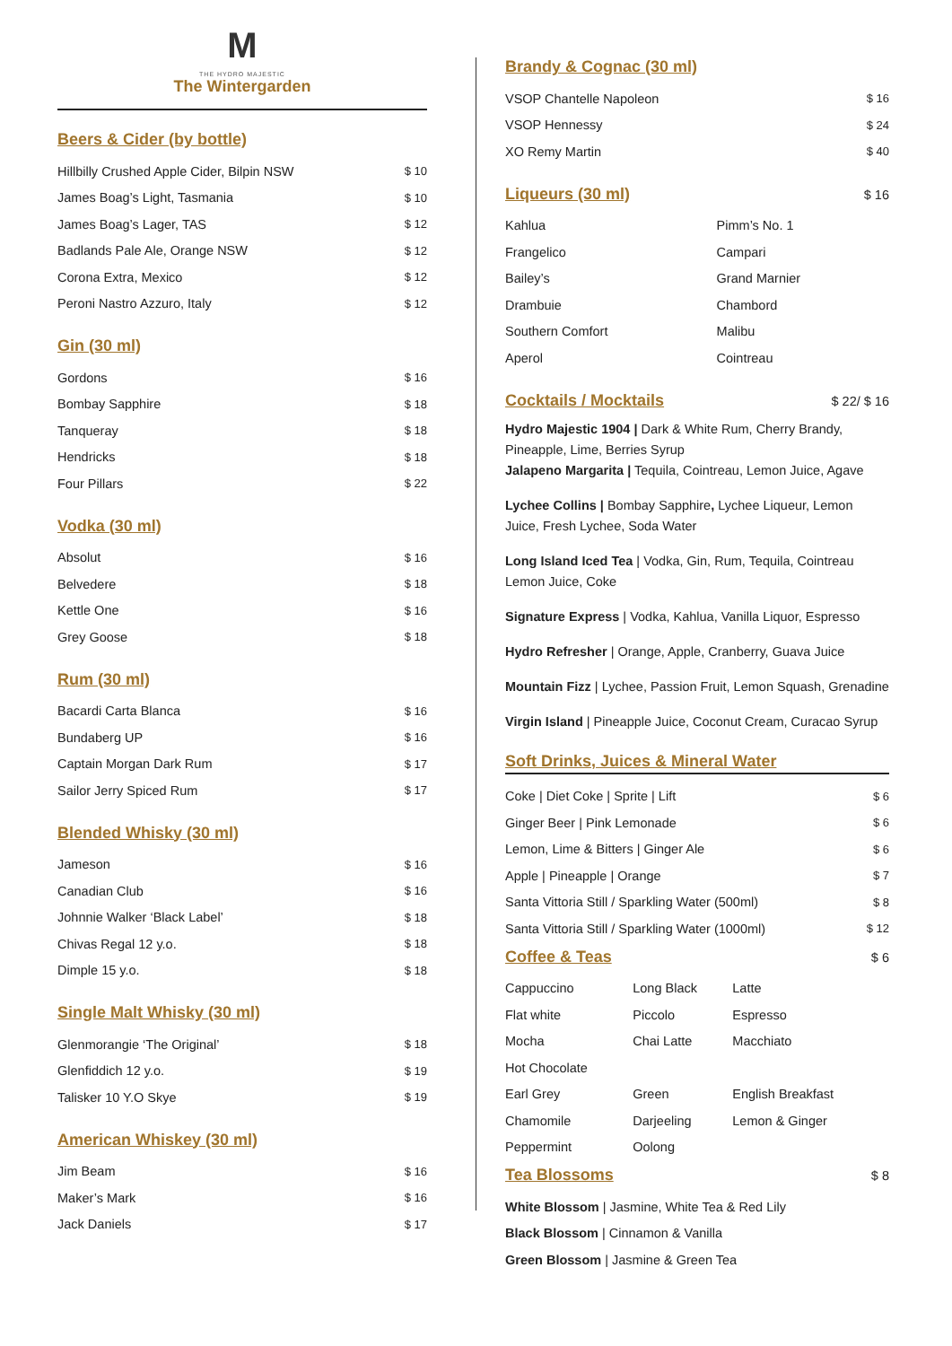M
THE HYDRO MAJESTIC
The Wintergarden
Beers & Cider (by bottle)
| Hillbilly Crushed Apple Cider, Bilpin NSW | $ 10 |
| James Boag’s Light, Tasmania | $ 10 |
| James Boag’s Lager, TAS | $ 12 |
| Badlands Pale Ale, Orange NSW | $ 12 |
| Corona Extra, Mexico | $ 12 |
| Peroni Nastro Azzuro, Italy | $ 12 |
Gin (30 ml)
| Gordons | $ 16 |
| Bombay Sapphire | $ 18 |
| Tanqueray | $ 18 |
| Hendricks | $ 18 |
| Four Pillars | $ 22 |
Vodka (30 ml)
| Absolut | $ 16 |
| Belvedere | $ 18 |
| Kettle One | $ 16 |
| Grey Goose | $ 18 |
Rum (30 ml)
| Bacardi Carta Blanca | $ 16 |
| Bundaberg UP | $ 16 |
| Captain Morgan Dark Rum | $ 17 |
| Sailor Jerry Spiced Rum | $ 17 |
Blended Whisky (30 ml)
| Jameson | $ 16 |
| Canadian Club | $ 16 |
| Johnnie Walker ‘Black Label’ | $ 18 |
| Chivas Regal 12 y.o. | $ 18 |
| Dimple 15 y.o. | $ 18 |
Single Malt Whisky (30 ml)
| Glenmorangie ‘The Original’ | $ 18 |
| Glenfiddich 12 y.o. | $ 19 |
| Talisker 10 Y.O Skye | $ 19 |
American Whiskey (30 ml)
| Jim Beam | $ 16 |
| Maker’s Mark | $ 16 |
| Jack Daniels | $ 17 |
Brandy & Cognac (30 ml)
| VSOP Chantelle Napoleon | $ 16 |
| VSOP Hennessy | $ 24 |
| XO Remy Martin | $ 40 |
Liqueurs (30 ml)
$ 16
| Kahlua | Pimm’s No. 1 |
| Frangelico | Campari |
| Bailey’s | Grand Marnier |
| Drambuie | Chambord |
| Southern Comfort | Malibu |
| Aperol | Cointreau |
Cocktails / Mocktails
$ 22/ $ 16
Hydro Majestic 1904 | Dark & White Rum, Cherry Brandy, Pineapple, Lime, Berries Syrup
Jalapeno Margarita | Tequila, Cointreau, Lemon Juice, Agave
Lychee Collins | Bombay Sapphire, Lychee Liqueur, Lemon Juice, Fresh Lychee, Soda Water
Long Island Iced Tea | Vodka, Gin, Rum, Tequila, Cointreau Lemon Juice, Coke
Signature Express | Vodka, Kahlua, Vanilla Liquor, Espresso
Hydro Refresher | Orange, Apple, Cranberry, Guava Juice
Mountain Fizz | Lychee, Passion Fruit, Lemon Squash, Grenadine
Virgin Island | Pineapple Juice, Coconut Cream, Curacao Syrup
Soft Drinks, Juices & Mineral Water
| Coke / Diet Coke / Sprite / Lift | $ 6 |
| Ginger Beer / Pink Lemonade | $ 6 |
| Lemon, Lime & Bitters / Ginger Ale | $ 6 |
| Apple / Pineapple / Orange | $ 7 |
| Santa Vittoria Still / Sparkling Water (500ml) | $ 8 |
| Santa Vittoria Still / Sparkling Water (1000ml) | $ 12 |
Coffee & Teas
$ 6
| Cappuccino | Long Black | Latte |
| Flat white | Piccolo | Espresso |
| Mocha | Chai Latte | Macchiato |
| Hot Chocolate | | |
| Earl Grey | Green | English Breakfast |
| Chamomile | Darjeeling | Lemon & Ginger |
| Peppermint | Oolong | |
Tea Blossoms
$ 8
| White Blossom / Jasmine, White Tea & Red Lily |
| Black Blossom / Cinnamon & Vanilla |
| Green Blossom / Jasmine & Green Tea |